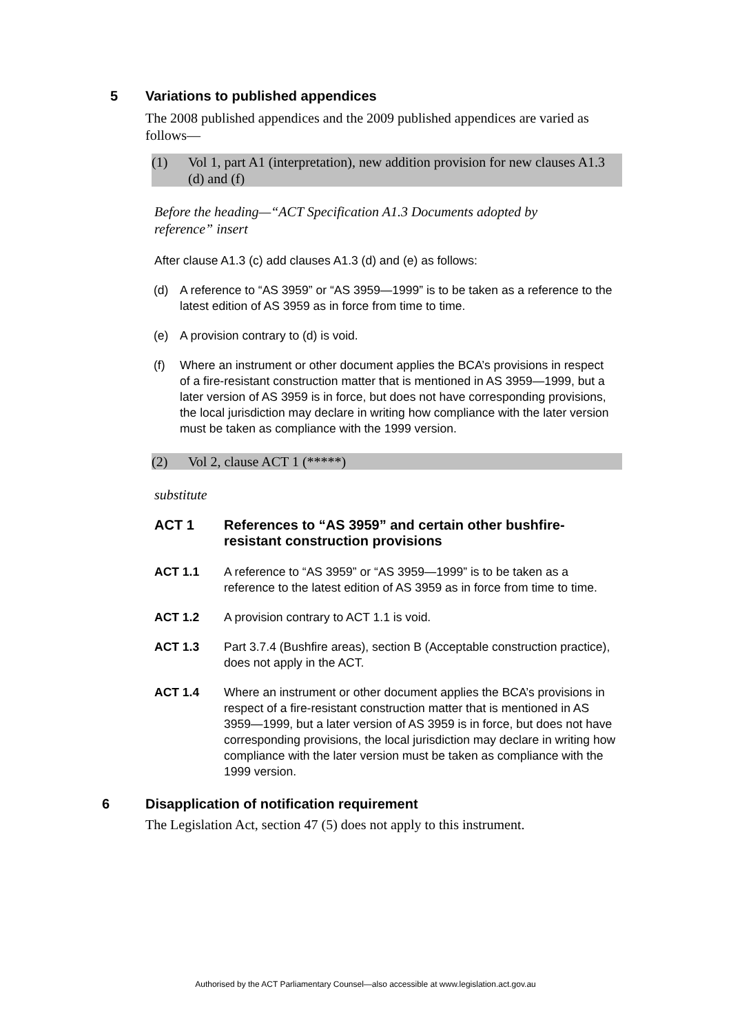5 Variations to published appendices
The 2008 published appendices and the 2009 published appendices are varied as follows—
(1) Vol 1, part A1 (interpretation), new addition provision for new clauses A1.3 (d) and (f)
Before the heading—“ACT Specification A1.3 Documents adopted by reference” insert
After clause A1.3 (c) add clauses A1.3 (d) and (e) as follows:
(d) A reference to “AS 3959” or “AS 3959—1999” is to be taken as a reference to the latest edition of AS 3959 as in force from time to time.
(e) A provision contrary to (d) is void.
(f) Where an instrument or other document applies the BCA’s provisions in respect of a fire-resistant construction matter that is mentioned in AS 3959—1999, but a later version of AS 3959 is in force, but does not have corresponding provisions, the local jurisdiction may declare in writing how compliance with the later version must be taken as compliance with the 1999 version.
(2) Vol 2, clause ACT 1 (*****)
substitute
ACT 1 References to “AS 3959” and certain other bushfire-resistant construction provisions
ACT 1.1 A reference to “AS 3959” or “AS 3959—1999” is to be taken as a reference to the latest edition of AS 3959 as in force from time to time.
ACT 1.2 A provision contrary to ACT 1.1 is void.
ACT 1.3 Part 3.7.4 (Bushfire areas), section B (Acceptable construction practice), does not apply in the ACT.
ACT 1.4 Where an instrument or other document applies the BCA’s provisions in respect of a fire-resistant construction matter that is mentioned in AS 3959—1999, but a later version of AS 3959 is in force, but does not have corresponding provisions, the local jurisdiction may declare in writing how compliance with the later version must be taken as compliance with the 1999 version.
6 Disapplication of notification requirement
The Legislation Act, section 47 (5) does not apply to this instrument.
Authorised by the ACT Parliamentary Counsel—also accessible at www.legislation.act.gov.au